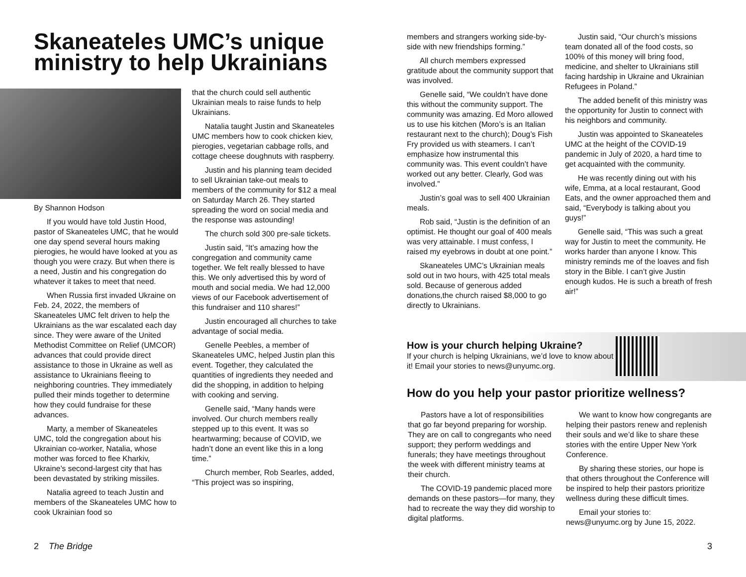Skaneateles UMC’s unique ministry to help Ukrainians
By Shannon Hodson
If you would have told Justin Hood, pastor of Skaneateles UMC, that he would one day spend several hours making pierogies, he would have looked at you as though you were crazy. But when there is a need, Justin and his congregation do whatever it takes to meet that need.
When Russia first invaded Ukraine on Feb. 24, 2022, the members of Skaneateles UMC felt driven to help the Ukrainians as the war escalated each day since. They were aware of the United Methodist Committee on Relief (UMCOR) advances that could provide direct assistance to those in Ukraine as well as assistance to Ukrainians fleeing to neighboring countries. They immediately pulled their minds together to determine how they could fundraise for these advances.
Marty, a member of Skaneateles UMC, told the congregation about his Ukrainian co-worker, Natalia, whose mother was forced to flee Kharkiv, Ukraine’s second-largest city that has been devastated by striking missiles.
Natalia agreed to teach Justin and members of the Skaneateles UMC how to cook Ukrainian food so
that the church could sell authentic Ukrainian meals to raise funds to help Ukrainians.
Natalia taught Justin and Skaneateles UMC members how to cook chicken kiev, pierogies, vegetarian cabbage rolls, and cottage cheese doughnuts with raspberry.
Justin and his planning team decided to sell Ukrainian take-out meals to members of the community for $12 a meal on Saturday March 26. They started spreading the word on social media and the response was astounding!
The church sold 300 pre-sale tickets.
Justin said, “It’s amazing how the congregation and community came together. We felt really blessed to have this. We only advertised this by word of mouth and social media. We had 12,000 views of our Facebook advertisement of this fundraiser and 110 shares!”
Justin encouraged all churches to take advantage of social media.
Genelle Peebles, a member of Skaneateles UMC, helped Justin plan this event. Together, they calculated the quantities of ingredients they needed and did the shopping, in addition to helping with cooking and serving.
Genelle said, “Many hands were involved. Our church members really stepped up to this event. It was so heartwarming; because of COVID, we hadn’t done an event like this in a long time.”
Church member, Rob Searles, added, “This project was so inspiring,
2 The Bridge
members and strangers working side-by-side with new friendships forming.”
All church members expressed gratitude about the community support that was involved.
Genelle said, “We couldn’t have done this without the community support. The community was amazing. Ed Moro allowed us to use his kitchen (Moro’s is an Italian restaurant next to the church); Doug’s Fish Fry provided us with steamers. I can’t emphasize how instrumental this community was. This event couldn’t have worked out any better. Clearly, God was involved.”
Justin’s goal was to sell 400 Ukrainian meals.
Rob said, “Justin is the definition of an optimist. He thought our goal of 400 meals was very attainable. I must confess, I raised my eyebrows in doubt at one point.”
Skaneateles UMC’s Ukrainian meals sold out in two hours, with 425 total meals sold. Because of generous added donations,the church raised $8,000 to go directly to Ukrainians.
Justin said, “Our church’s missions team donated all of the food costs, so 100% of this money will bring food, medicine, and shelter to Ukrainians still facing hardship in Ukraine and Ukrainian Refugees in Poland.”
The added benefit of this ministry was the opportunity for Justin to connect with his neighbors and community.
Justin was appointed to Skaneateles UMC at the height of the COVID-19 pandemic in July of 2020, a hard time to get acquainted with the community.
He was recently dining out with his wife, Emma, at a local restaurant, Good Eats, and the owner approached them and said, “Everybody is talking about you guys!”
Genelle said, “This was such a great way for Justin to meet the community. He works harder than anyone I know. This ministry reminds me of the loaves and fish story in the Bible. I can’t give Justin enough kudos. He is such a breath of fresh air!”
How is your church helping Ukraine?
If your church is helping Ukrainians, we’d love to know about it! Email your stories to news@unyumc.org.
How do you help your pastor prioritize wellness?
Pastors have a lot of responsibilities that go far beyond preparing for worship. They are on call to congregants who need support; they perform weddings and funerals; they have meetings throughout the week with different ministry teams at their church.
The COVID-19 pandemic placed more demands on these pastors—for many, they had to recreate the way they did worship to digital platforms.
We want to know how congregants are helping their pastors renew and replenish their souls and we’d like to share these stories with the entire Upper New York Conference.
By sharing these stories, our hope is that others throughout the Conference will be inspired to help their pastors prioritize wellness during these difficult times.
Email your stories to: news@unyumc.org by June 15, 2022.
3